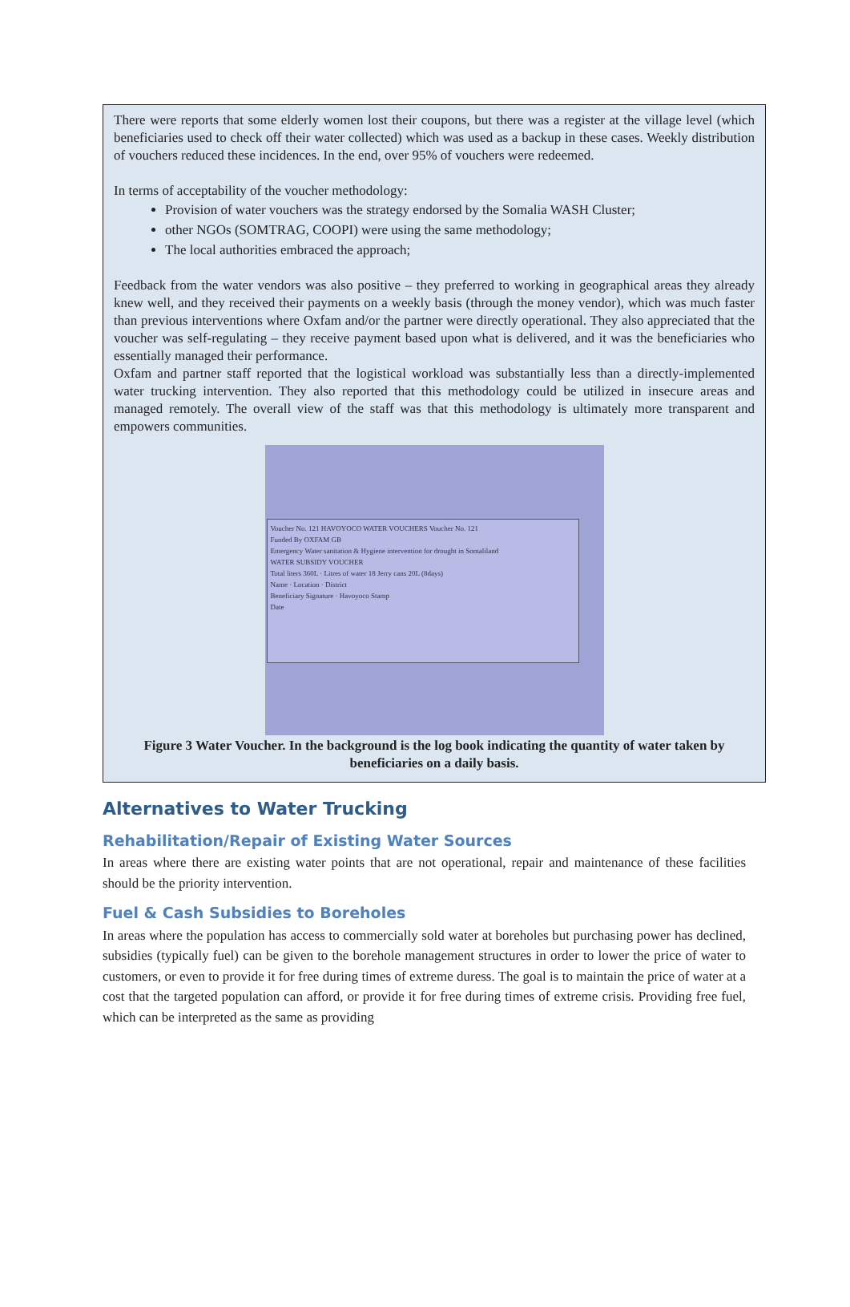There were reports that some elderly women lost their coupons, but there was a register at the village level (which beneficiaries used to check off their water collected) which was used as a backup in these cases. Weekly distribution of vouchers reduced these incidences. In the end, over 95% of vouchers were redeemed.
In terms of acceptability of the voucher methodology:
Provision of water vouchers was the strategy endorsed by the Somalia WASH Cluster;
other NGOs (SOMTRAG, COOPI) were using the same methodology;
The local authorities embraced the approach;
Feedback from the water vendors was also positive – they preferred to working in geographical areas they already knew well, and they received their payments on a weekly basis (through the money vendor), which was much faster than previous interventions where Oxfam and/or the partner were directly operational. They also appreciated that the voucher was self-regulating – they receive payment based upon what is delivered, and it was the beneficiaries who essentially managed their performance.
Oxfam and partner staff reported that the logistical workload was substantially less than a directly-implemented water trucking intervention. They also reported that this methodology could be utilized in insecure areas and managed remotely. The overall view of the staff was that this methodology is ultimately more transparent and empowers communities.
Voucher No. 121 HAVOYOCO WATER VOUCHERS Voucher No. 121
Funded By OXFAM GB
Emergency Water sanitation & Hygiene intervention for drought in Somaliland
WATER SUBSIDY VOUCHER
Total liters 360L · Litres of water 18 Jerry cans 20L (8days)
Name · Location · District
Beneficiary Signature · Havoyoco Stamp
Date
Figure 3 Water Voucher. In the background is the log book indicating the quantity of water taken by beneficiaries on a daily basis.
Alternatives to Water Trucking
Rehabilitation/Repair of Existing Water Sources
In areas where there are existing water points that are not operational, repair and maintenance of these facilities should be the priority intervention.
Fuel & Cash Subsidies to Boreholes
In areas where the population has access to commercially sold water at boreholes but purchasing power has declined, subsidies (typically fuel) can be given to the borehole management structures in order to lower the price of water to customers, or even to provide it for free during times of extreme duress. The goal is to maintain the price of water at a cost that the targeted population can afford, or provide it for free during times of extreme crisis. Providing free fuel, which can be interpreted as the same as providing